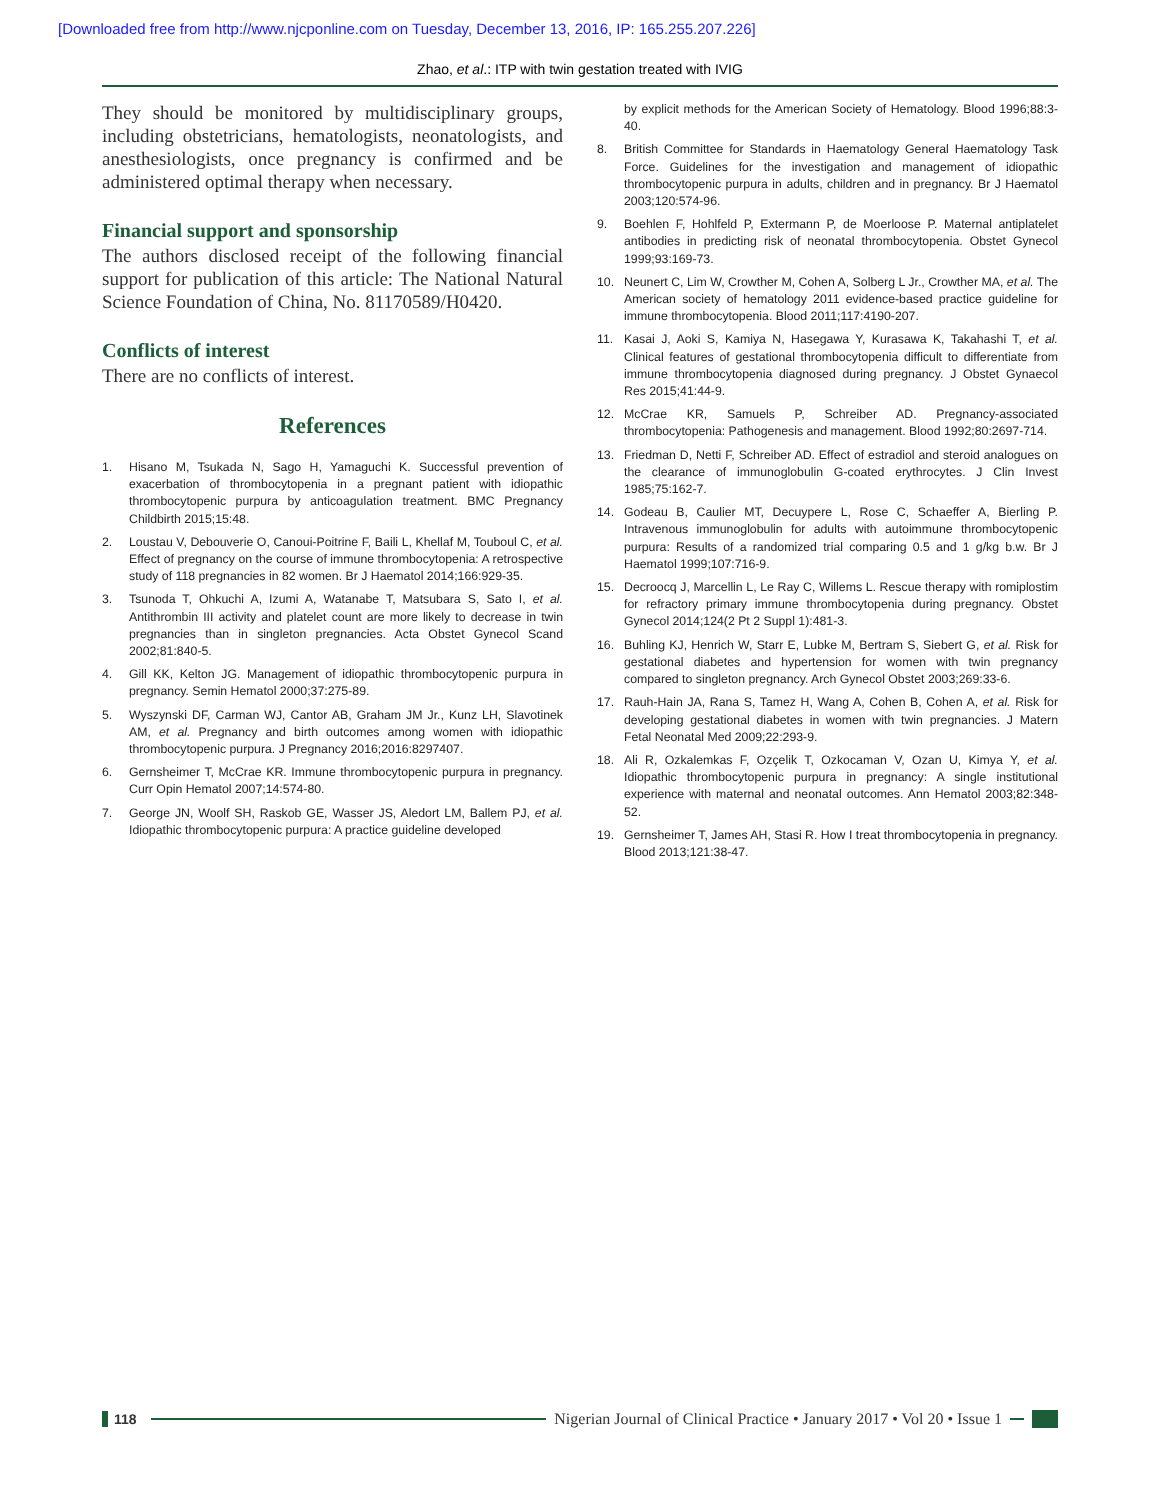[Downloaded free from http://www.njcponline.com on Tuesday, December 13, 2016, IP: 165.255.207.226]
Zhao, et al.: ITP with twin gestation treated with IVIG
They should be monitored by multidisciplinary groups, including obstetricians, hematologists, neonatologists, and anesthesiologists, once pregnancy is confirmed and be administered optimal therapy when necessary.
Financial support and sponsorship
The authors disclosed receipt of the following financial support for publication of this article: The National Natural Science Foundation of China, No. 81170589/H0420.
Conflicts of interest
There are no conflicts of interest.
References
1. Hisano M, Tsukada N, Sago H, Yamaguchi K. Successful prevention of exacerbation of thrombocytopenia in a pregnant patient with idiopathic thrombocytopenic purpura by anticoagulation treatment. BMC Pregnancy Childbirth 2015;15:48.
2. Loustau V, Debouverie O, Canoui-Poitrine F, Baili L, Khellaf M, Touboul C, et al. Effect of pregnancy on the course of immune thrombocytopenia: A retrospective study of 118 pregnancies in 82 women. Br J Haematol 2014;166:929-35.
3. Tsunoda T, Ohkuchi A, Izumi A, Watanabe T, Matsubara S, Sato I, et al. Antithrombin III activity and platelet count are more likely to decrease in twin pregnancies than in singleton pregnancies. Acta Obstet Gynecol Scand 2002;81:840-5.
4. Gill KK, Kelton JG. Management of idiopathic thrombocytopenic purpura in pregnancy. Semin Hematol 2000;37:275-89.
5. Wyszynski DF, Carman WJ, Cantor AB, Graham JM Jr., Kunz LH, Slavotinek AM, et al. Pregnancy and birth outcomes among women with idiopathic thrombocytopenic purpura. J Pregnancy 2016;2016:8297407.
6. Gernsheimer T, McCrae KR. Immune thrombocytopenic purpura in pregnancy. Curr Opin Hematol 2007;14:574-80.
7. George JN, Woolf SH, Raskob GE, Wasser JS, Aledort LM, Ballem PJ, et al. Idiopathic thrombocytopenic purpura: A practice guideline developed
by explicit methods for the American Society of Hematology. Blood 1996;88:3-40.
8. British Committee for Standards in Haematology General Haematology Task Force. Guidelines for the investigation and management of idiopathic thrombocytopenic purpura in adults, children and in pregnancy. Br J Haematol 2003;120:574-96.
9. Boehlen F, Hohlfeld P, Extermann P, de Moerloose P. Maternal antiplatelet antibodies in predicting risk of neonatal thrombocytopenia. Obstet Gynecol 1999;93:169-73.
10. Neunert C, Lim W, Crowther M, Cohen A, Solberg L Jr., Crowther MA, et al. The American society of hematology 2011 evidence-based practice guideline for immune thrombocytopenia. Blood 2011;117:4190-207.
11. Kasai J, Aoki S, Kamiya N, Hasegawa Y, Kurasawa K, Takahashi T, et al. Clinical features of gestational thrombocytopenia difficult to differentiate from immune thrombocytopenia diagnosed during pregnancy. J Obstet Gynaecol Res 2015;41:44-9.
12. McCrae KR, Samuels P, Schreiber AD. Pregnancy-associated thrombocytopenia: Pathogenesis and management. Blood 1992;80:2697-714.
13. Friedman D, Netti F, Schreiber AD. Effect of estradiol and steroid analogues on the clearance of immunoglobulin G-coated erythrocytes. J Clin Invest 1985;75:162-7.
14. Godeau B, Caulier MT, Decuypere L, Rose C, Schaeffer A, Bierling P. Intravenous immunoglobulin for adults with autoimmune thrombocytopenic purpura: Results of a randomized trial comparing 0.5 and 1 g/kg b.w. Br J Haematol 1999;107:716-9.
15. Decroocq J, Marcellin L, Le Ray C, Willems L. Rescue therapy with romiplostim for refractory primary immune thrombocytopenia during pregnancy. Obstet Gynecol 2014;124(2 Pt 2 Suppl 1):481-3.
16. Buhling KJ, Henrich W, Starr E, Lubke M, Bertram S, Siebert G, et al. Risk for gestational diabetes and hypertension for women with twin pregnancy compared to singleton pregnancy. Arch Gynecol Obstet 2003;269:33-6.
17. Rauh-Hain JA, Rana S, Tamez H, Wang A, Cohen B, Cohen A, et al. Risk for developing gestational diabetes in women with twin pregnancies. J Matern Fetal Neonatal Med 2009;22:293-9.
18. Ali R, Ozkalemkas F, Ozçelik T, Ozkocaman V, Ozan U, Kimya Y, et al. Idiopathic thrombocytopenic purpura in pregnancy: A single institutional experience with maternal and neonatal outcomes. Ann Hematol 2003;82:348-52.
19. Gernsheimer T, James AH, Stasi R. How I treat thrombocytopenia in pregnancy. Blood 2013;121:38-47.
118
Nigerian Journal of Clinical Practice • January 2017 • Vol 20 • Issue 1